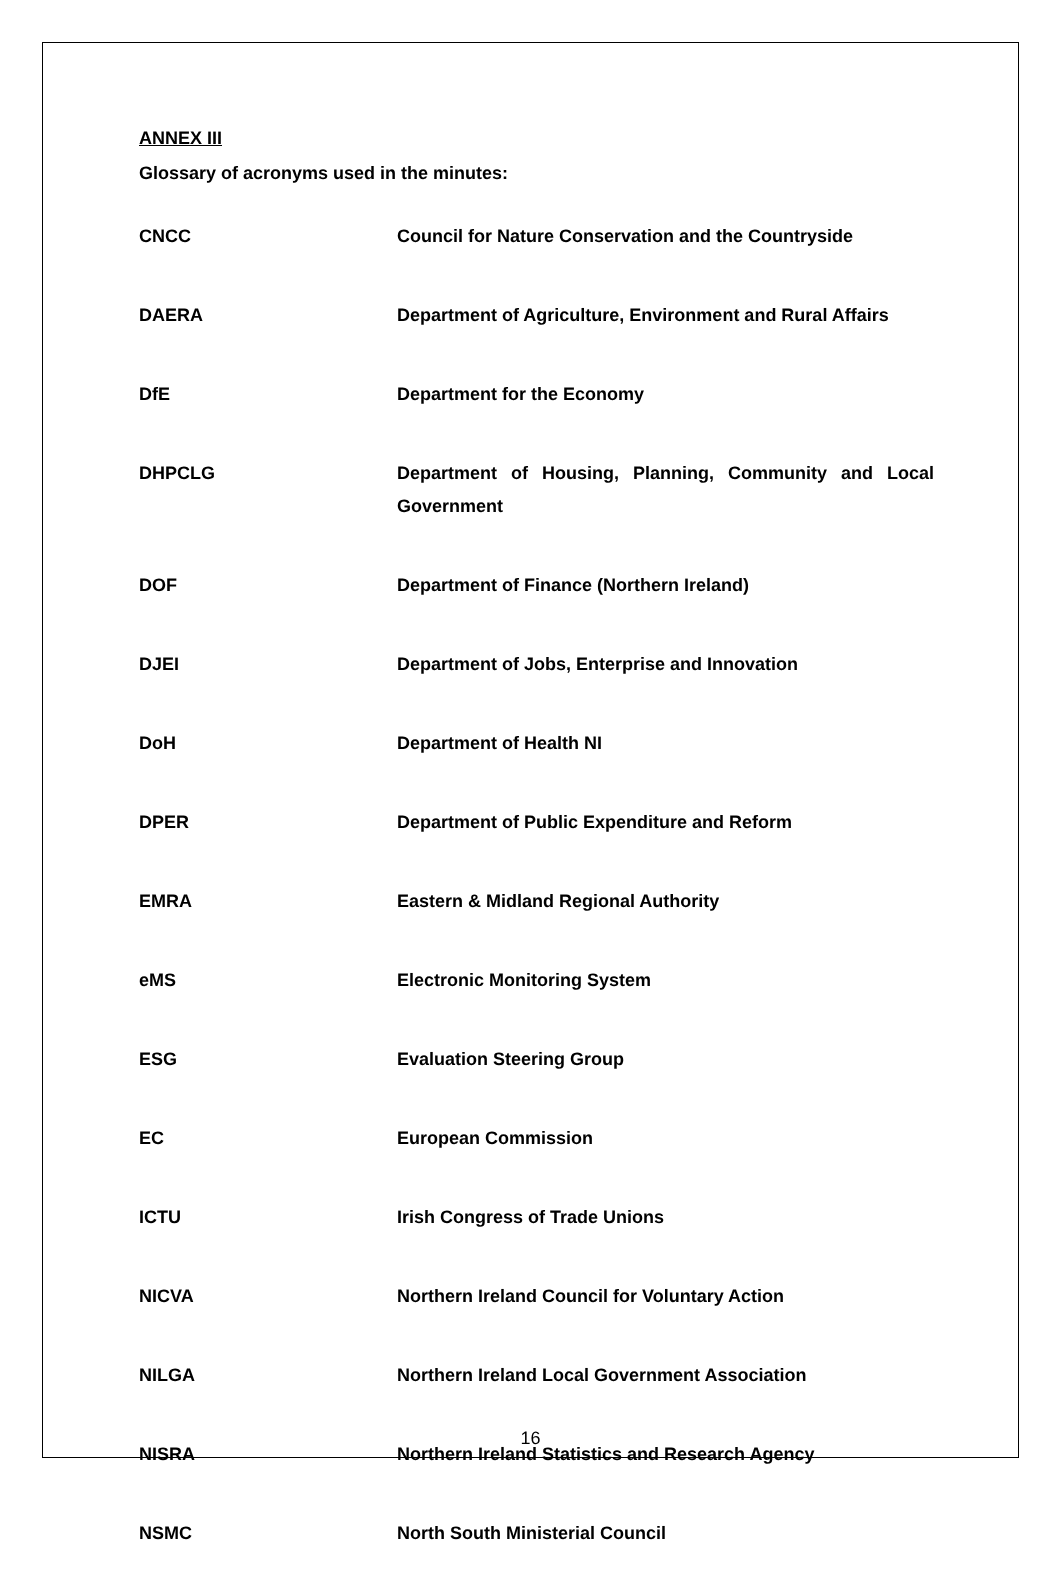ANNEX III
Glossary of acronyms used in the minutes:
| CNCC | Council for Nature Conservation and the Countryside |
| DAERA | Department of Agriculture, Environment and Rural Affairs |
| DfE | Department for the Economy |
| DHPCLG | Department of Housing, Planning, Community and Local Government |
| DOF | Department of Finance (Northern Ireland) |
| DJEI | Department of Jobs, Enterprise and Innovation |
| DoH | Department of Health NI |
| DPER | Department of Public Expenditure and Reform |
| EMRA | Eastern & Midland Regional Authority |
| eMS | Electronic Monitoring System |
| ESG | Evaluation Steering Group |
| EC | European Commission |
| ICTU | Irish Congress of Trade Unions |
| NICVA | Northern Ireland Council for Voluntary Action |
| NILGA | Northern Ireland Local Government Association |
| NISRA | Northern Ireland Statistics and Research Agency |
| NSMC | North South Ministerial Council |
16